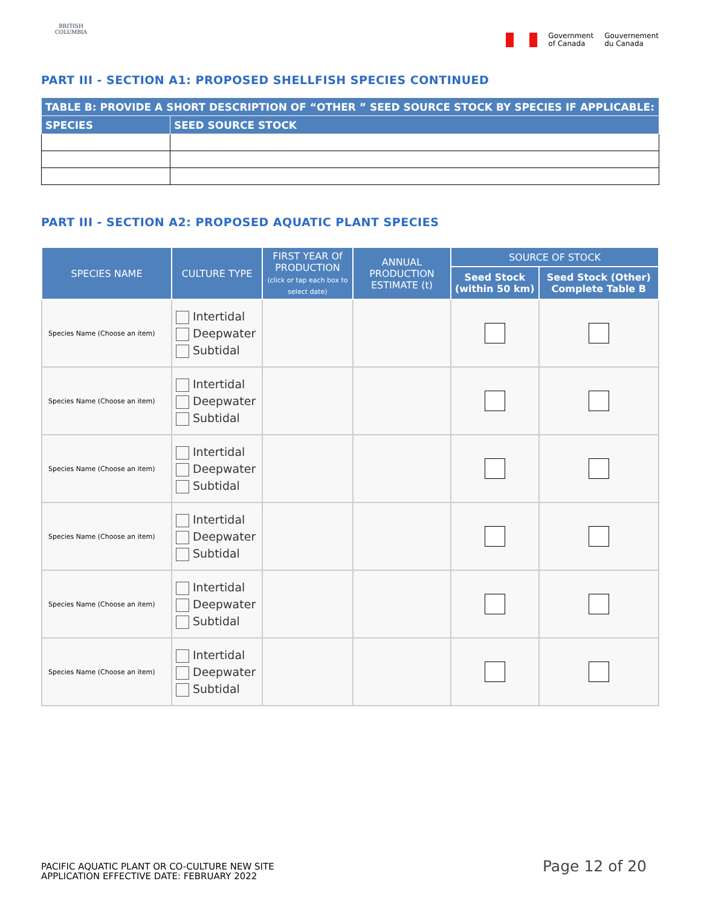BRITISH COLUMBIA
Government
of Canada
Gouvernement
du Canada
PART III - SECTION A1: PROPOSED SHELLFISH SPECIES CONTINUED
| TABLE B: PROVIDE A SHORT DESCRIPTION OF “OTHER ” SEED SOURCE STOCK BY SPECIES IF APPLICABLE: | |
| --- | --- |
| SPECIES | SEED SOURCE STOCK |
PART III - SECTION A2: PROPOSED AQUATIC PLANT SPECIES
| SPECIES NAME | CULTURE TYPE | FIRST YEAR Of PRODUCTION (click or tap each box to select date) | ANNUAL PRODUCTION ESTIMATE (t) | SOURCE OF STOCK | |
| --- | --- | --- | --- | --- | --- |
| | | | | Seed Stock (within 50 km) | Seed Stock (Other) Complete Table B |
| Species Name (Choose an item) | Intertidal Deepwater Subtidal | | | | |
| Species Name (Choose an item) | Intertidal Deepwater Subtidal | | | | |
| Species Name (Choose an item) | Intertidal Deepwater Subtidal | | | | |
| Species Name (Choose an item) | Intertidal Deepwater Subtidal | | | | |
| Species Name (Choose an item) | Intertidal Deepwater Subtidal | | | | |
| Species Name (Choose an item) | Intertidal Deepwater Subtidal | | | | |
PACIFIC AQUATIC PLANT OR CO-CULTURE NEW SITE
APPLICATION EFFECTIVE DATE: FEBRUARY 2022
Page 12 of 20